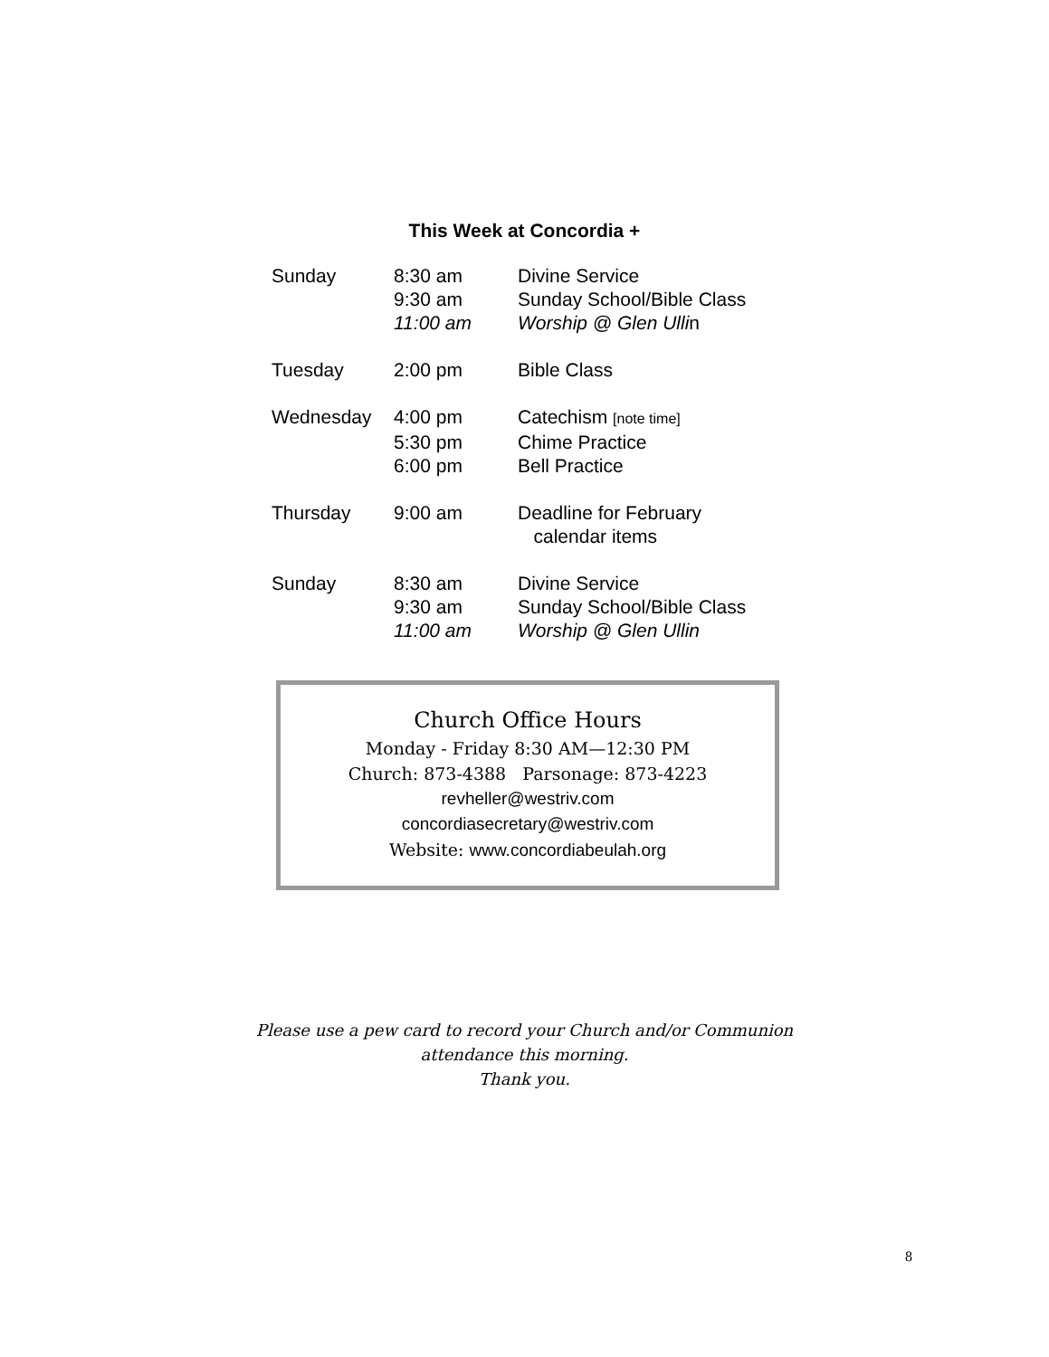This Week at Concordia +
| Sunday | 8:30 am | Divine Service |
| | 9:30 am | Sunday School/Bible Class |
| | 11:00 am | Worship @ Glen Ulli n |
| Tuesday | 2:00 pm | Bible Class |
| Wednesday | 4:00 pm | Catechism [note time] |
| | 5:30 pm | Chime Practice |
| | 6:00 pm | Bell Practice |
| Thursday | 9:00 am | Deadline for February calendar items |
| Sunday | 8:30 am | Divine Service |
| | 9:30 am | Sunday School/Bible Class |
| | 11:00 am | Worship @ Glen Ullin |
Church Office Hours
Monday - Friday 8:30 AM—12:30 PM
Church: 873-4388 Parsonage: 873-4223
revheller@westriv.com
concordiasecretary@westriv.com
Website: www.concordiabeulah.org
Please use a pew card to record your Church and/or Communion
attendance this morning.
Thank you.
8